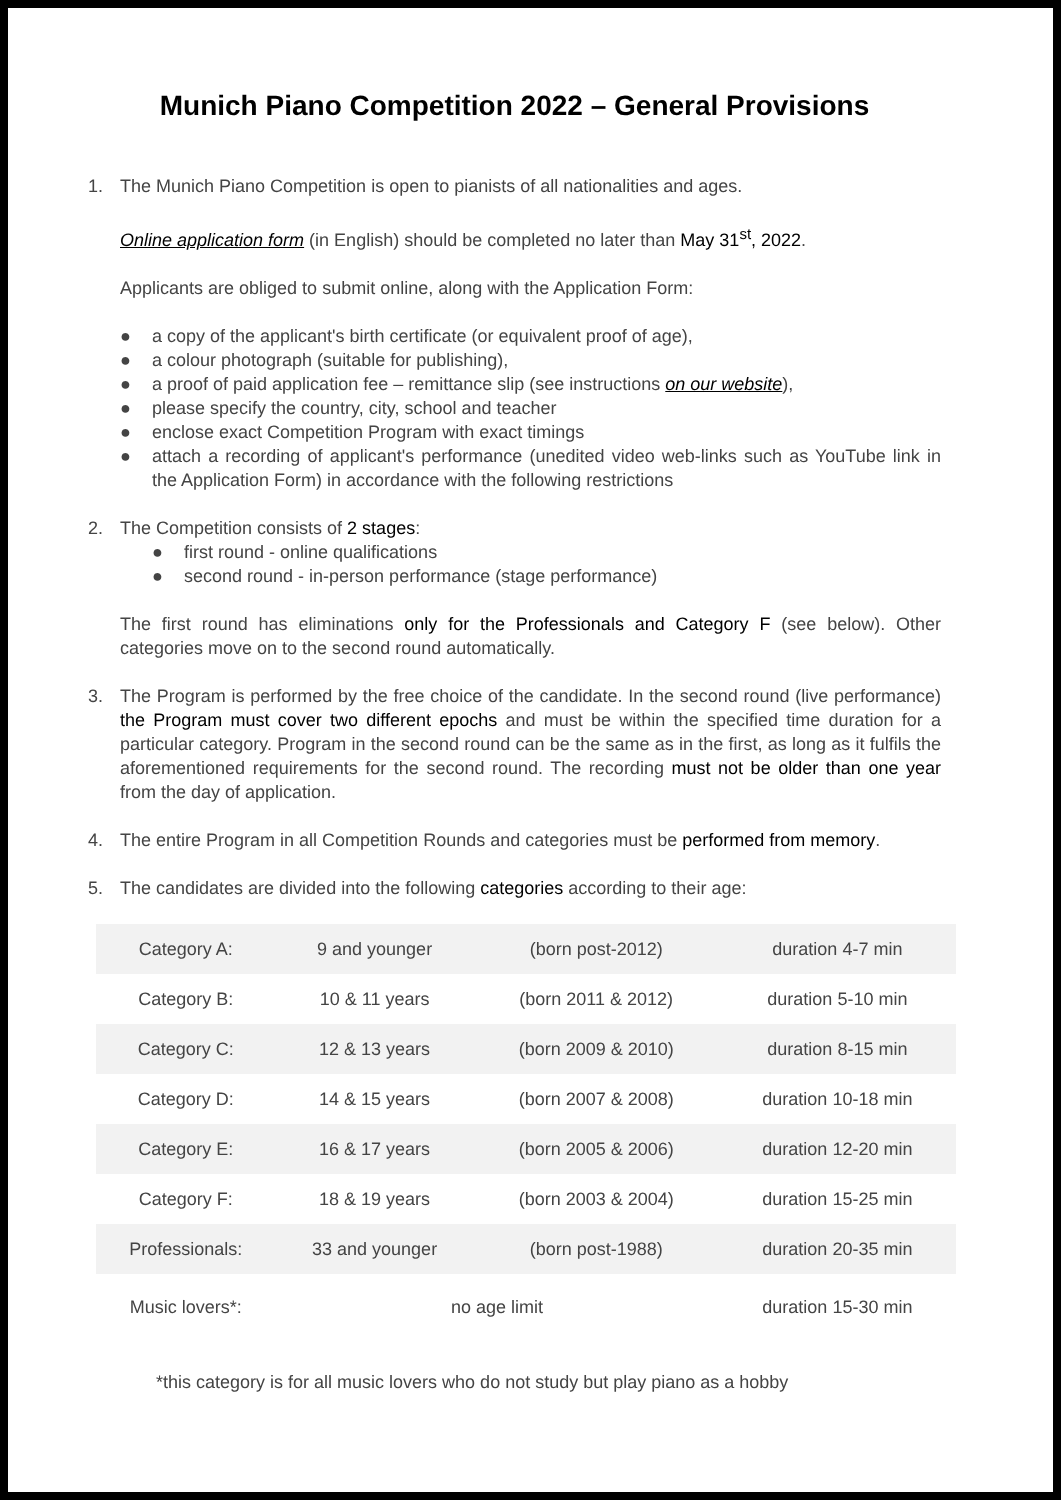Munich Piano Competition 2022 – General Provisions
1. The Munich Piano Competition is open to pianists of all nationalities and ages.
Online application form (in English) should be completed no later than May 31<sup>st</sup>, 2022.
Applicants are obliged to submit online, along with the Application Form:
● a copy of the applicant's birth certificate (or equivalent proof of age),
● a colour photograph (suitable for publishing),
● a proof of paid application fee – remittance slip (see instructions on our website),
● please specify the country, city, school and teacher
● enclose exact Competition Program with exact timings
● attach a recording of applicant's performance (unedited video web-links such as YouTube link in the Application Form) in accordance with the following restrictions
2. The Competition consists of 2 stages:
● first round - online qualifications
● second round - in-person performance (stage performance)
The first round has eliminations only for the Professionals and Category F (see below). Other categories move on to the second round automatically.
3. The Program is performed by the free choice of the candidate. In the second round (live performance) the Program must cover two different epochs and must be within the specified time duration for a particular category. Program in the second round can be the same as in the first, as long as it fulfils the aforementioned requirements for the second round. The recording must not be older than one year from the day of application.
4. The entire Program in all Competition Rounds and categories must be performed from memory.
5. The candidates are divided into the following categories according to their age:
| Category A: | 9 and younger | (born post-2012) | duration 4-7 min |
| Category B: | 10 & 11 years | (born 2011 & 2012) | duration 5-10 min |
| Category C: | 12 & 13 years | (born 2009 & 2010) | duration 8-15 min |
| Category D: | 14 & 15 years | (born 2007 & 2008) | duration 10-18 min |
| Category E: | 16 & 17 years | (born 2005 & 2006) | duration 12-20 min |
| Category F: | 18 & 19 years | (born 2003 & 2004) | duration 15-25 min |
| Professionals: | 33 and younger | (born post-1988) | duration 20-35 min |
| Music lovers*: | no age limit | | duration 15-30 min |
*this category is for all music lovers who do not study but play piano as a hobby